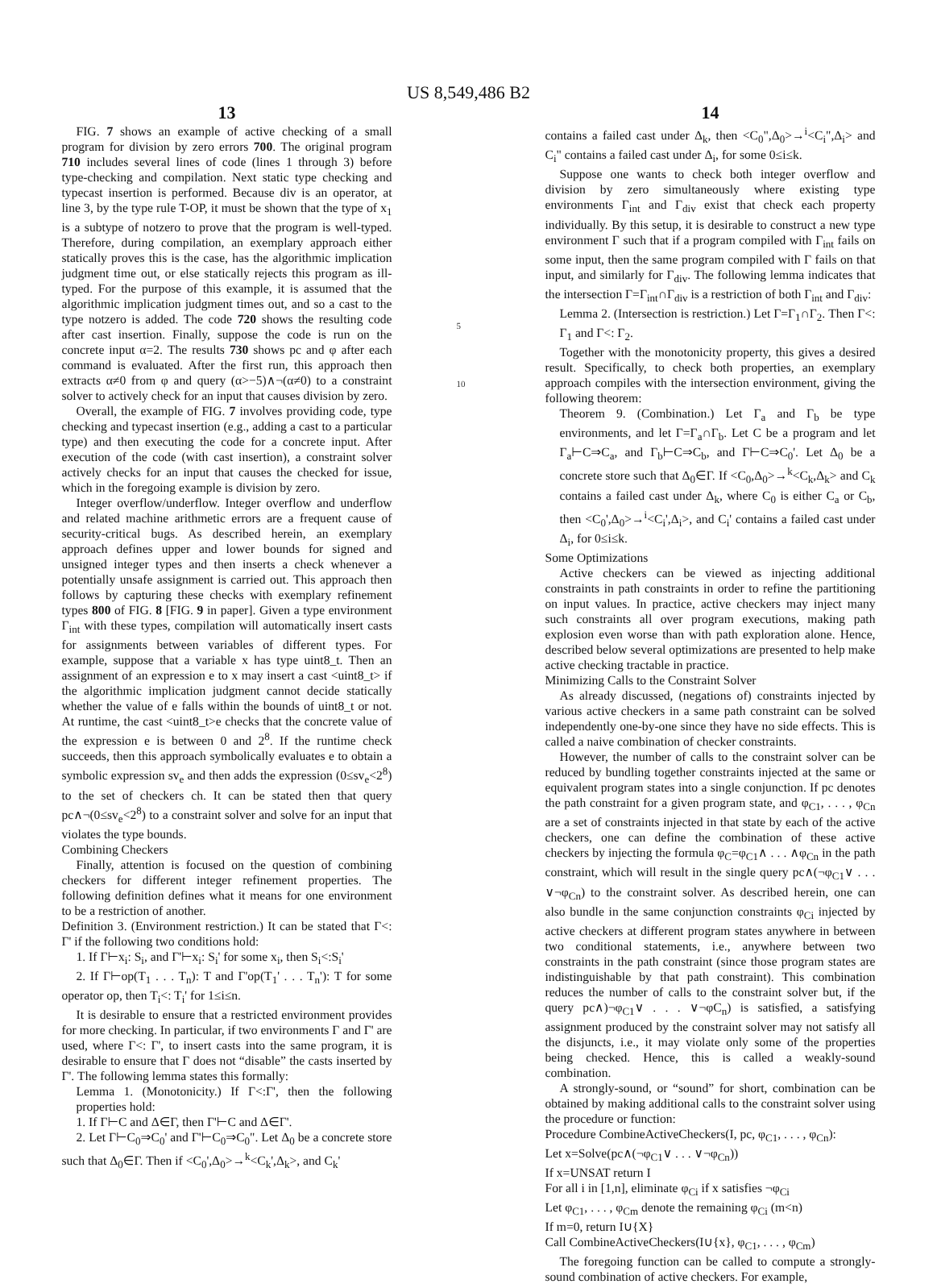US 8,549,486 B2
13
FIG. 7 shows an example of active checking of a small program for division by zero errors 700. The original program 710 includes several lines of code (lines 1 through 3) before type-checking and compilation. Next static type checking and typecast insertion is performed. Because div is an operator, at line 3, by the type rule T-OP, it must be shown that the type of x<sub>1</sub> is a subtype of notzero to prove that the program is well-typed. Therefore, during compilation, an exemplary approach either statically proves this is the case, has the algorithmic implication judgment time out, or else statically rejects this program as ill-typed. For the purpose of this example, it is assumed that the algorithmic implication judgment times out, and so a cast to the type notzero is added. The code 720 shows the resulting code after cast insertion. Finally, suppose the code is run on the concrete input α=2. The results 730 shows pc and φ after each command is evaluated. After the first run, this approach then extracts α≠0 from φ and query (α>−5)∧¬(α≠0) to a constraint solver to actively check for an input that causes division by zero.
Overall, the example of FIG. 7 involves providing code, type checking and typecast insertion (e.g., adding a cast to a particular type) and then executing the code for a concrete input. After execution of the code (with cast insertion), a constraint solver actively checks for an input that causes the checked for issue, which in the foregoing example is division by zero.
Integer overflow/underflow. Integer overflow and underflow and related machine arithmetic errors are a frequent cause of security-critical bugs. As described herein, an exemplary approach defines upper and lower bounds for signed and unsigned integer types and then inserts a check whenever a potentially unsafe assignment is carried out. This approach then follows by capturing these checks with exemplary refinement types 800 of FIG. 8 [FIG. 9 in paper]. Given a type environment Γ<sub>int</sub> with these types, compilation will automatically insert casts for assignments between variables of different types. For example, suppose that a variable x has type uint8_t. Then an assignment of an expression e to x may insert a cast <uint8_t> if the algorithmic implication judgment cannot decide statically whether the value of e falls within the bounds of uint8_t or not. At runtime, the cast <uint8_t>e checks that the concrete value of the expression e is between 0 and 2<sup>8</sup>. If the runtime check succeeds, then this approach symbolically evaluates e to obtain a symbolic expression sv<sub>e</sub> and then adds the expression (0≤sv<sub>e</sub><2<sup>8</sup>) to the set of checkers ch. It can be stated then that query pc∧¬(0≤sv<sub>e</sub><2<sup>8</sup>) to a constraint solver and solve for an input that violates the type bounds.
Combining Checkers
Finally, attention is focused on the question of combining checkers for different integer refinement properties. The following definition defines what it means for one environment to be a restriction of another.
Definition 3. (Environment restriction.) It can be stated that Γ<: Γ' if the following two conditions hold:
1. If Γ⊢x<sub>i</sub>: S<sub>i</sub>, and Γ'⊢x<sub>i</sub>: S<sub>i</sub>' for some x<sub>i</sub>, then S<sub>i</sub><:S<sub>i</sub>'
2. If Γ⊢op(T<sub>1</sub> . . . T<sub>n</sub>): T and Γ'op(T<sub>1</sub>' . . . T<sub>n</sub>'): T for some operator op, then T<sub>i</sub><: T<sub>i</sub>' for 1≤i≤n.
It is desirable to ensure that a restricted environment provides for more checking. In particular, if two environments Γ and Γ' are used, where Γ<: Γ', to insert casts into the same program, it is desirable to ensure that Γ does not “disable” the casts inserted by Γ'. The following lemma states this formally:
Lemma 1. (Monotonicity.) If Γ<:Γ', then the following properties hold:
1. If Γ⊢C and Δ∈Γ, then Γ'⊢C and Δ∈Γ'.
2. Let Γ⊢C<sub>0</sub>⇒C<sub>0</sub>' and Γ'⊢C<sub>0</sub>⇒C<sub>0</sub>". Let Δ<sub>0</sub> be a concrete store such that Δ<sub>0</sub>∈Γ. Then if <C<sub>0</sub>',Δ<sub>0</sub>>→<sup>k</sup><C<sub>k</sub>',Δ<sub>k</sub>>, and C<sub>k</sub>'
5
10
14
contains a failed cast under Δ<sub>k</sub>, then <C<sub>0</sub>",Δ<sub>0</sub>>→<sup>i</sup><C<sub>i</sub>",Δ<sub>i</sub>> and C<sub>i</sub>" contains a failed cast under Δ<sub>i</sub>, for some 0≤i≤k.
Suppose one wants to check both integer overflow and division by zero simultaneously where existing type environments Γ<sub>int</sub> and Γ<sub>div</sub> exist that check each property individually. By this setup, it is desirable to construct a new type environment Γ such that if a program compiled with Γ<sub>int</sub> fails on some input, then the same program compiled with Γ fails on that input, and similarly for Γ<sub>div</sub>. The following lemma indicates that the intersection Γ=Γ<sub>int</sub>∩Γ<sub>div</sub> is a restriction of both Γ<sub>int</sub> and Γ<sub>div</sub>:
Lemma 2. (Intersection is restriction.) Let Γ=Γ<sub>1</sub>∩Γ<sub>2</sub>. Then Γ<: Γ<sub>1</sub> and Γ<: Γ<sub>2</sub>.
Together with the monotonicity property, this gives a desired result. Specifically, to check both properties, an exemplary approach compiles with the intersection environment, giving the following theorem:
Theorem 9. (Combination.) Let Γ<sub>a</sub> and Γ<sub>b</sub> be type environments, and let Γ=Γ<sub>a</sub>∩Γ<sub>b</sub>. Let C be a program and let Γ<sub>a</sub>⊢C⇒C<sub>a</sub>, and Γ<sub>b</sub>⊢C⇒C<sub>b</sub>, and Γ⊢C⇒C<sub>0</sub>'. Let Δ<sub>0</sub> be a concrete store such that Δ<sub>0</sub>∈Γ. If <C<sub>0</sub>,Δ<sub>0</sub>>→<sup>k</sup><C<sub>k</sub>,Δ<sub>k</sub>> and C<sub>k</sub> contains a failed cast under Δ<sub>k</sub>, where C<sub>0</sub> is either C<sub>a</sub> or C<sub>b</sub>, then <C<sub>0</sub>',Δ<sub>0</sub>>→<sup>i</sup><C<sub>i</sub>',Δ<sub>i</sub>>, and C<sub>i</sub>' contains a failed cast under Δ<sub>i</sub>, for 0≤i≤k.
Some Optimizations
Active checkers can be viewed as injecting additional constraints in path constraints in order to refine the partitioning on input values. In practice, active checkers may inject many such constraints all over program executions, making path explosion even worse than with path exploration alone. Hence, described below several optimizations are presented to help make active checking tractable in practice.
Minimizing Calls to the Constraint Solver
As already discussed, (negations of) constraints injected by various active checkers in a same path constraint can be solved independently one-by-one since they have no side effects. This is called a naive combination of checker constraints.
However, the number of calls to the constraint solver can be reduced by bundling together constraints injected at the same or equivalent program states into a single conjunction. If pc denotes the path constraint for a given program state, and φ<sub>C1</sub>, . . . , φ<sub>Cn</sub> are a set of constraints injected in that state by each of the active checkers, one can define the combination of these active checkers by injecting the formula φ<sub>C</sub>=φ<sub>C1</sub>∧ . . . ∧φ<sub>Cn</sub> in the path constraint, which will result in the single query pc∧(¬φ<sub>C1</sub>∨ . . . ∨¬φ<sub>Cn</sub>) to the constraint solver. As described herein, one can also bundle in the same conjunction constraints φ<sub>Ci</sub> injected by active checkers at different program states anywhere in between two conditional statements, i.e., anywhere between two constraints in the path constraint (since those program states are indistinguishable by that path constraint). This combination reduces the number of calls to the constraint solver but, if the query pc∧)¬φ<sub>C1</sub>∨ . . . ∨¬φC<sub>n</sub>) is satisfied, a satisfying assignment produced by the constraint solver may not satisfy all the disjuncts, i.e., it may violate only some of the properties being checked. Hence, this is called a weakly-sound combination.
A strongly-sound, or “sound” for short, combination can be obtained by making additional calls to the constraint solver using the procedure or function:
Procedure CombineActiveCheckers(I, pc, φ<sub>C1</sub>, . . . , φ<sub>Cn</sub>):
Let x=Solve(pc∧(¬φ<sub>C1</sub>∨ . . . ∨¬φ<sub>Cn</sub>))
If x=UNSAT return I
For all i in [1,n], eliminate φ<sub>Ci</sub> if x satisfies ¬φ<sub>Ci</sub>
Let φ<sub>C1</sub>, . . . , φ<sub>Cm</sub> denote the remaining φ<sub>Ci</sub> (m<n)
If m=0, return I∪{X}
Call CombineActiveCheckers(I∪{x}, φ<sub>C1</sub>, . . . , φ<sub>Cm</sub>)
The foregoing function can be called to compute a strongly-sound combination of active checkers. For example,